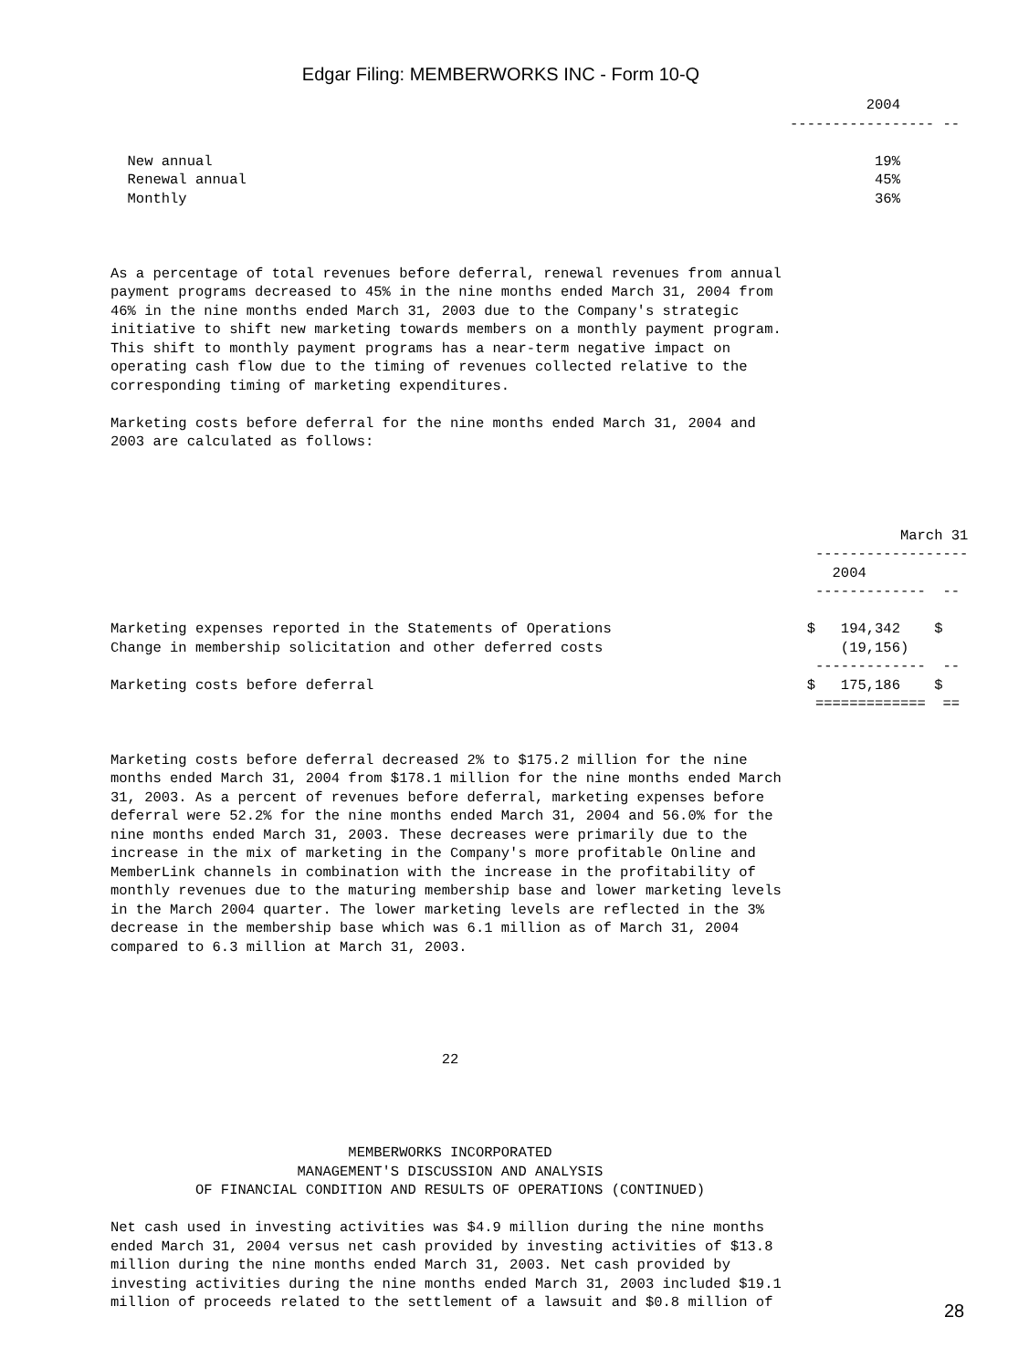Edgar Filing: MEMBERWORKS INC - Form 10-Q
                                                                                                      2004
                                                                                             ----------------- --

               New annual                                                                              19%
               Renewal annual                                                                          45%
               Monthly                                                                                 36%



             As a percentage of total revenues before deferral, renewal revenues from annual
             payment programs decreased to 45% in the nine months ended March 31, 2004 from
             46% in the nine months ended March 31, 2003 due to the Company's strategic
             initiative to shift new marketing towards members on a monthly payment program.
             This shift to monthly payment programs has a near-term negative impact on
             operating cash flow due to the timing of revenues collected relative to the
             corresponding timing of marketing expenditures.

             Marketing costs before deferral for the nine months ended March 31, 2004 and
             2003 are calculated as follows:




                                                                                                          March 31
                                                                                                ------------------
                                                                                                  2004
                                                                                                -------------  --

             Marketing expenses reported in the Statements of Operations                       $   194,342    $
             Change in membership solicitation and other deferred costs                            (19,156)
                                                                                                -------------  --
             Marketing costs before deferral                                                   $   175,186    $
                                                                                                =============  ==


             Marketing costs before deferral decreased 2% to $175.2 million for the nine
             months ended March 31, 2004 from $178.1 million for the nine months ended March
             31, 2003. As a percent of revenues before deferral, marketing expenses before
             deferral were 52.2% for the nine months ended March 31, 2004 and 56.0% for the
             nine months ended March 31, 2003. These decreases were primarily due to the
             increase in the mix of marketing in the Company's more profitable Online and
             MemberLink channels in combination with the increase in the profitability of
             monthly revenues due to the maturing membership base and lower marketing levels
             in the March 2004 quarter. The lower marketing levels are reflected in the 3%
             decrease in the membership base which was 6.1 million as of March 31, 2004
             compared to 6.3 million at March 31, 2003.





                                                    22




                                         MEMBERWORKS INCORPORATED
                                   MANAGEMENT'S DISCUSSION AND ANALYSIS
                       OF FINANCIAL CONDITION AND RESULTS OF OPERATIONS (CONTINUED)

             Net cash used in investing activities was $4.9 million during the nine months
             ended March 31, 2004 versus net cash provided by investing activities of $13.8
             million during the nine months ended March 31, 2003. Net cash provided by
             investing activities during the nine months ended March 31, 2003 included $19.1
             million of proceeds related to the settlement of a lawsuit and $0.8 million of
28